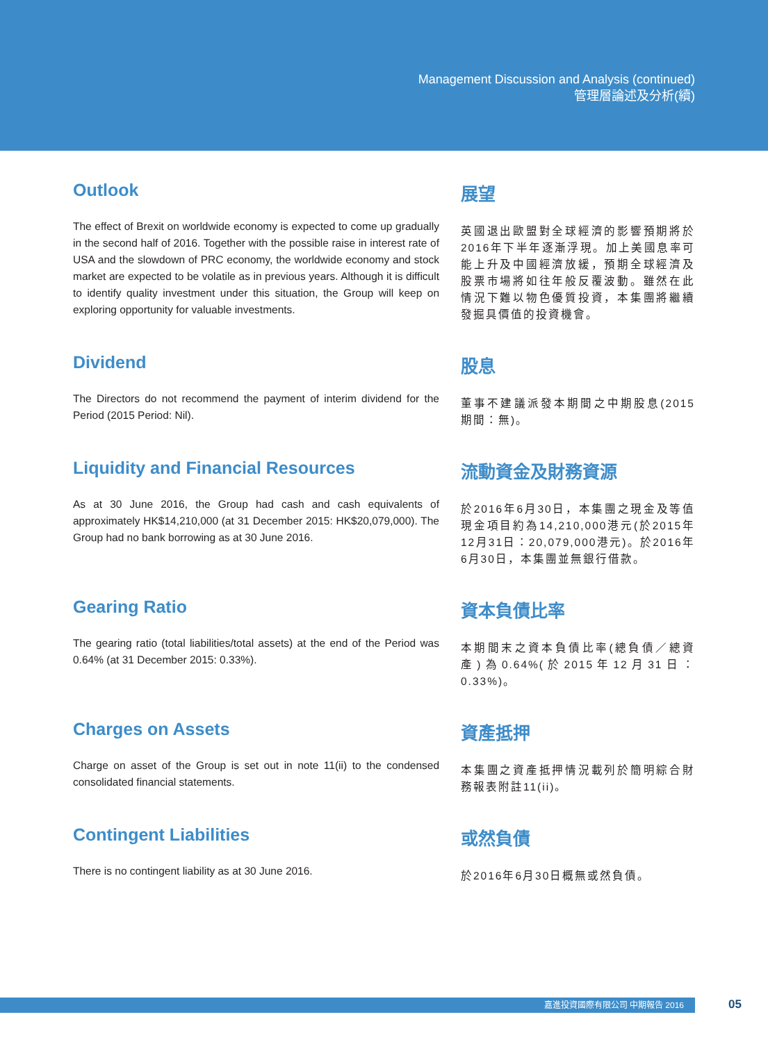Management Discussion and Analysis (continued)
管理層論述及分析(續)
Outlook
The effect of Brexit on worldwide economy is expected to come up gradually in the second half of 2016. Together with the possible raise in interest rate of USA and the slowdown of PRC economy, the worldwide economy and stock market are expected to be volatile as in previous years. Although it is difficult to identify quality investment under this situation, the Group will keep on exploring opportunity for valuable investments.
展望
英國退出歐盟對全球經濟的影響預期將於2016年下半年逐漸浮現。加上美國息率可能上升及中國經濟放緩，預期全球經濟及股票市場將如往年般反覆波動。雖然在此情況下難以物色優質投資，本集團將繼續發掘具價值的投資機會。
Dividend
The Directors do not recommend the payment of interim dividend for the Period (2015 Period: Nil).
股息
董事不建議派發本期間之中期股息(2015期間：無)。
Liquidity and Financial Resources
As at 30 June 2016, the Group had cash and cash equivalents of approximately HK$14,210,000 (at 31 December 2015: HK$20,079,000). The Group had no bank borrowing as at 30 June 2016.
流動資金及財務資源
於2016年6月30日，本集團之現金及等值現金項目約為14,210,000港元(於2015年12月31日：20,079,000港元)。於2016年6月30日，本集團並無銀行借款。
Gearing Ratio
The gearing ratio (total liabilities/total assets) at the end of the Period was 0.64% (at 31 December 2015: 0.33%).
資本負債比率
本期間末之資本負債比率(總負債／總資產)為0.64%(於2015年12月31日：0.33%)。
Charges on Assets
Charge on asset of the Group is set out in note 11(ii) to the condensed consolidated financial statements.
資產抵押
本集團之資產抵押情況載列於簡明綜合財務報表附註11(ii)。
Contingent Liabilities
There is no contingent liability as at 30 June 2016.
或然負債
於2016年6月30日概無或然負債。
嘉進投資國際有限公司 中期報告 2016 05